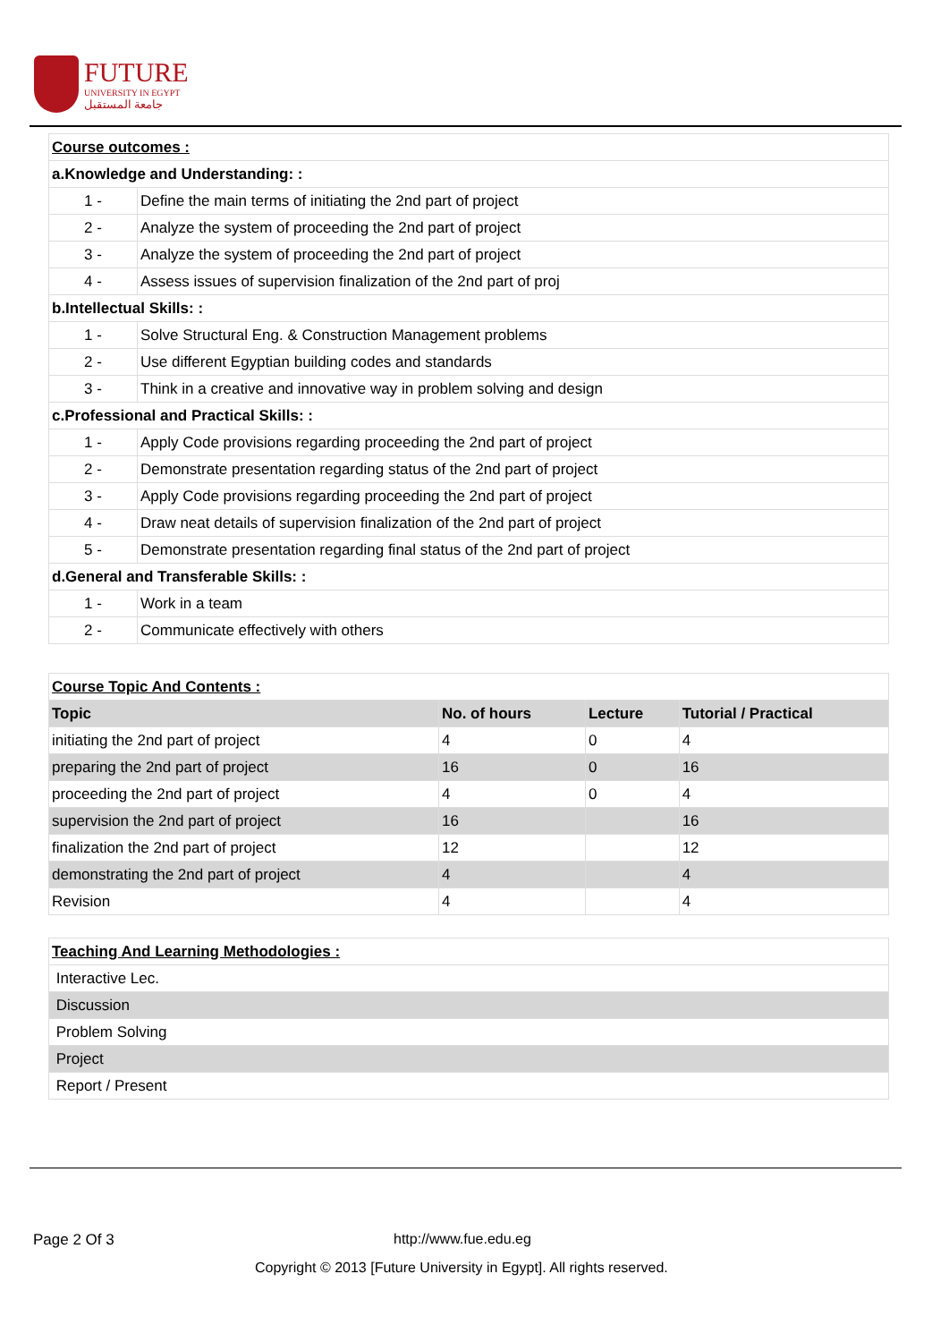FUTURE
UNIVERSITY IN EGYPT
جامعة المستقبل
| Course outcomes : | |
| a.Knowledge and Understanding: : | |
| 1 - | Define the main terms of initiating the 2nd part of project |
| 2 - | Analyze the system of proceeding the 2nd part of project |
| 3 - | Analyze the system of proceeding the 2nd part of project |
| 4 - | Assess issues of supervision finalization of the 2nd part of proj |
| b.Intellectual Skills: : | |
| 1 - | Solve Structural Eng. & Construction Management problems |
| 2 - | Use different Egyptian building codes and standards |
| 3 - | Think in a creative and innovative way in problem solving and design |
| c.Professional and Practical Skills: : | |
| 1 - | Apply Code provisions regarding proceeding the 2nd part of project |
| 2 - | Demonstrate presentation regarding status of the 2nd part of project |
| 3 - | Apply Code provisions regarding proceeding the 2nd part of project |
| 4 - | Draw neat details of supervision finalization of the 2nd part of project |
| 5 - | Demonstrate presentation regarding final status of the 2nd part of project |
| d.General and Transferable Skills: : | |
| 1 - | Work in a team |
| 2 - | Communicate effectively with others |
| Course Topic And Contents : | | | |
| Topic | No. of hours | Lecture | Tutorial / Practical |
| initiating the 2nd part of project | 4 | 0 | 4 |
| preparing the 2nd part of project | 16 | 0 | 16 |
| proceeding the 2nd part of project | 4 | 0 | 4 |
| supervision the 2nd part of project | 16 | | 16 |
| finalization the 2nd part of project | 12 | | 12 |
| demonstrating the 2nd part of project | 4 | | 4 |
| Revision | 4 | | 4 |
| Teaching And Learning Methodologies : |
| Interactive Lec. |
| Discussion |
| Problem Solving |
| Project |
| Report / Present |
Page 2 Of 3 http://www.fue.edu.eg
Copyright © 2013 [Future University in Egypt]. All rights reserved.